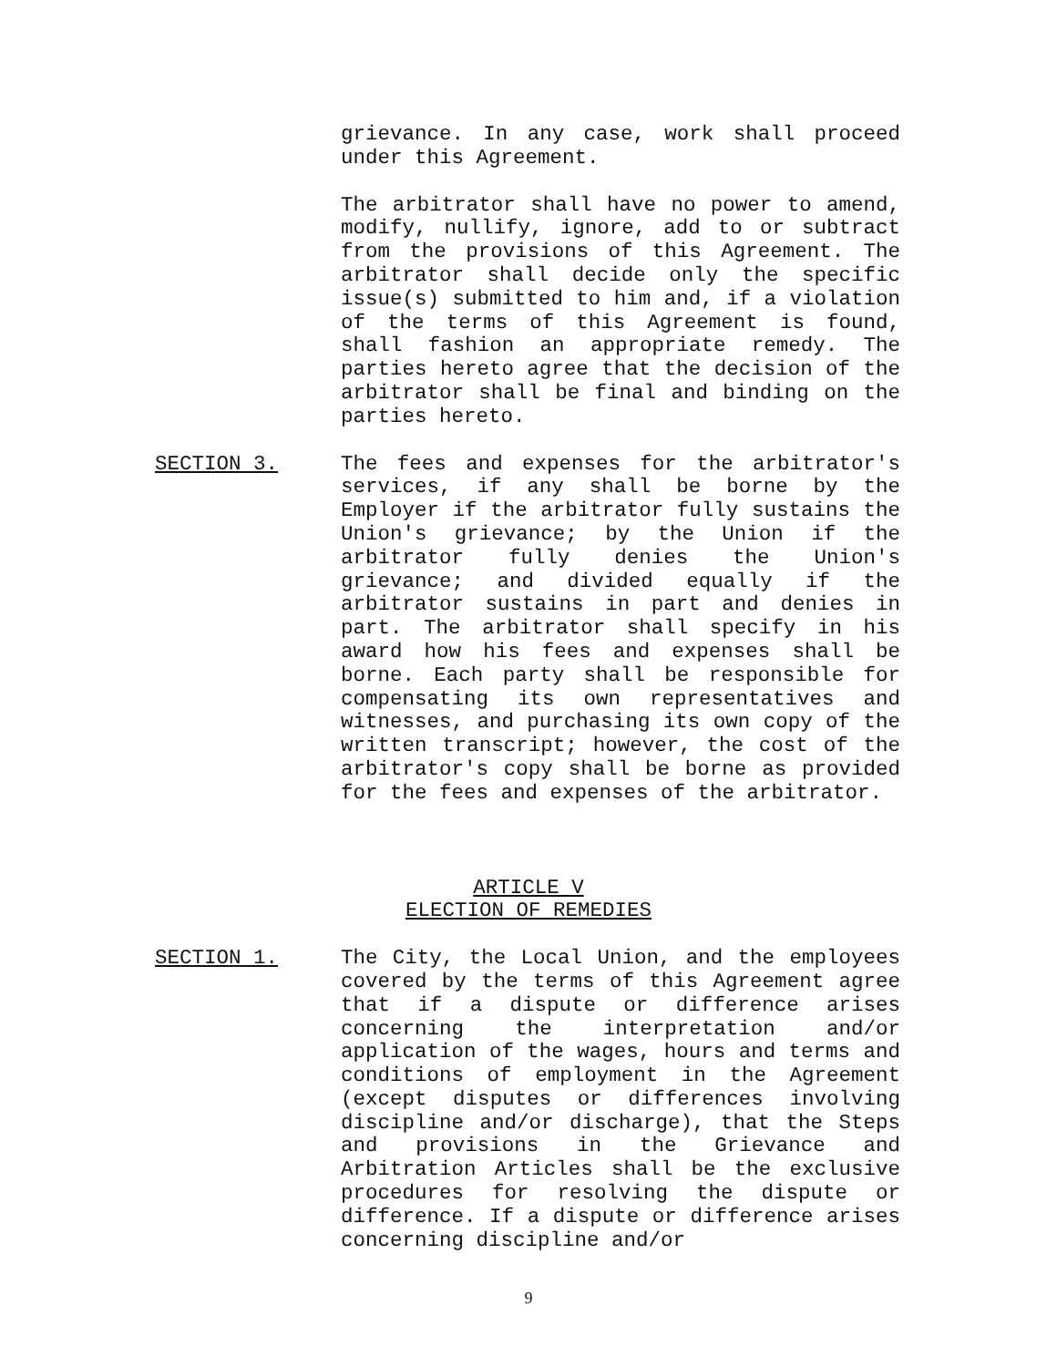grievance. In any case, work shall proceed under this Agreement.
The arbitrator shall have no power to amend, modify, nullify, ignore, add to or subtract from the provisions of this Agreement. The arbitrator shall decide only the specific issue(s) submitted to him and, if a violation of the terms of this Agreement is found, shall fashion an appropriate remedy. The parties hereto agree that the decision of the arbitrator shall be final and binding on the parties hereto.
SECTION 3. The fees and expenses for the arbitrator's services, if any shall be borne by the Employer if the arbitrator fully sustains the Union's grievance; by the Union if the arbitrator fully denies the Union's grievance; and divided equally if the arbitrator sustains in part and denies in part. The arbitrator shall specify in his award how his fees and expenses shall be borne. Each party shall be responsible for compensating its own representatives and witnesses, and purchasing its own copy of the written transcript; however, the cost of the arbitrator's copy shall be borne as provided for the fees and expenses of the arbitrator.
ARTICLE V
ELECTION OF REMEDIES
SECTION 1. The City, the Local Union, and the employees covered by the terms of this Agreement agree that if a dispute or difference arises concerning the interpretation and/or application of the wages, hours and terms and conditions of employment in the Agreement (except disputes or differences involving discipline and/or discharge), that the Steps and provisions in the Grievance and Arbitration Articles shall be the exclusive procedures for resolving the dispute or difference. If a dispute or difference arises concerning discipline and/or
9